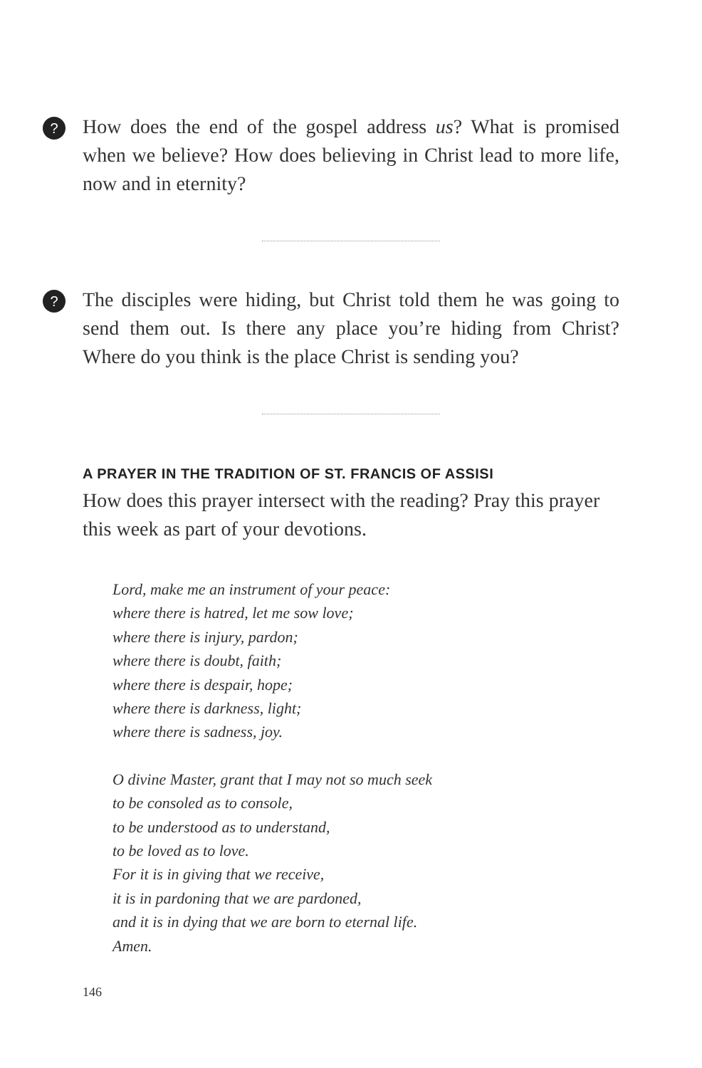?
How does the end of the gospel address us? What is promised when we believe? How does believing in Christ lead to more life, now and in eternity?
?
The disciples were hiding, but Christ told them he was going to send them out. Is there any place you’re hiding from Christ? Where do you think is the place Christ is sending you?
A PRAYER IN THE TRADITION OF ST. FRANCIS OF ASSISI
How does this prayer intersect with the reading? Pray this prayer this week as part of your devotions.
Lord, make me an instrument of your peace:
where there is hatred, let me sow love;
where there is injury, pardon;
where there is doubt, faith;
where there is despair, hope;
where there is darkness, light;
where there is sadness, joy.
O divine Master, grant that I may not so much seek
to be consoled as to console,
to be understood as to understand,
to be loved as to love.
For it is in giving that we receive,
it is in pardoning that we are pardoned,
and it is in dying that we are born to eternal life.
Amen.
146